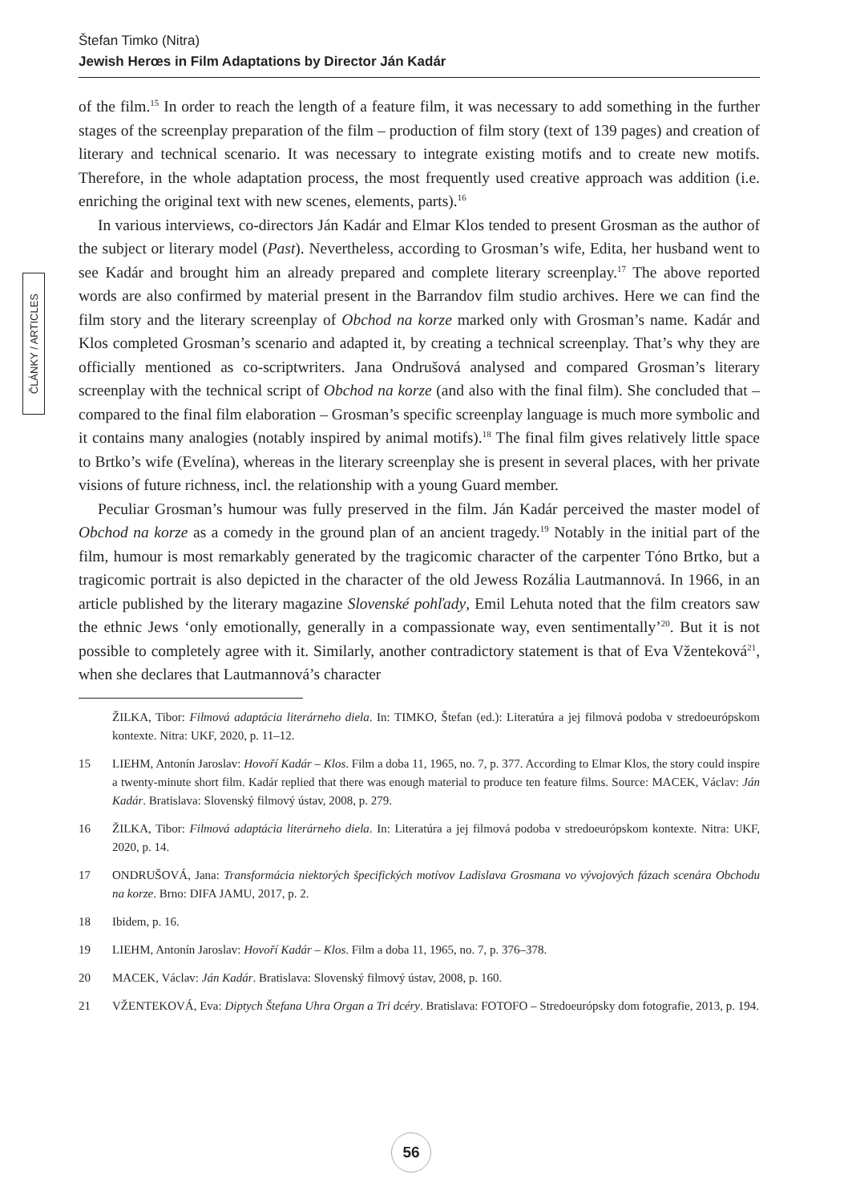Štefan Timko (Nitra)
Jewish Herœs in Film Adaptations by Director Ján Kadár
ČLÁNKY / ARTICLES
of the film.<sup>15</sup> In order to reach the length of a feature film, it was necessary to add something in the further stages of the screenplay preparation of the film – production of film story (text of 139 pages) and creation of literary and technical scenario. It was necessary to integrate existing motifs and to create new motifs. Therefore, in the whole adaptation process, the most frequently used creative approach was addition (i.e. enriching the original text with new scenes, elements, parts).<sup>16</sup>
In various interviews, co-directors Ján Kadár and Elmar Klos tended to present Grosman as the author of the subject or literary model (Past). Nevertheless, according to Grosman’s wife, Edita, her husband went to see Kadár and brought him an already prepared and complete literary screenplay.<sup>17</sup> The above reported words are also confirmed by material present in the Barrandov film studio archives. Here we can find the film story and the literary screenplay of Obchod na korze marked only with Grosman’s name. Kadár and Klos completed Grosman’s scenario and adapted it, by creating a technical screenplay. That’s why they are officially mentioned as co-scriptwriters. Jana Ondrušová analysed and compared Grosman’s literary screenplay with the technical script of Obchod na korze (and also with the final film). She concluded that – compared to the final film elaboration – Grosman’s specific screenplay language is much more symbolic and it contains many analogies (notably inspired by animal motifs).<sup>18</sup> The final film gives relatively little space to Brtko’s wife (Evelína), whereas in the literary screenplay she is present in several places, with her private visions of future richness, incl. the relationship with a young Guard member.
Peculiar Grosman’s humour was fully preserved in the film. Ján Kadár perceived the master model of Obchod na korze as a comedy in the ground plan of an ancient tragedy.<sup>19</sup> Notably in the initial part of the film, humour is most remarkably generated by the tragicomic character of the carpenter Tóno Brtko, but a tragicomic portrait is also depicted in the character of the old Jewess Rozália Lautmannová. In 1966, in an article published by the literary magazine Slovenské pohľady, Emil Lehuta noted that the film creators saw the ethnic Jews ‘only emotionally, generally in a compassionate way, even sentimentally’<sup>20</sup>. But it is not possible to completely agree with it. Similarly, another contradictory statement is that of Eva Vženteková<sup>21</sup>, when she declares that Lautmannová’s character
ŽILKA, Tibor: Filmová adaptácia literárneho diela. In: TIMKO, Štefan (ed.): Literatúra a jej filmová podoba v stredoeurópskom kontexte. Nitra: UKF, 2020, p. 11–12.
15 LIEHM, Antonín Jaroslav: Hovoří Kadár – Klos. Film a doba 11, 1965, no. 7, p. 377. According to Elmar Klos, the story could inspire a twenty-minute short film. Kadár replied that there was enough material to produce ten feature films. Source: MACEK, Václav: Ján Kadár. Bratislava: Slovenský filmový ústav, 2008, p. 279.
16 ŽILKA, Tibor: Filmová adaptácia literárneho diela. In: Literatúra a jej filmová podoba v stredoeurópskom kontexte. Nitra: UKF, 2020, p. 14.
17 ONDRUŠOVÁ, Jana: Transformácia niektorých špecifických motívov Ladislava Grosmana vo vývojových fázach scenára Obchodu na korze. Brno: DIFA JAMU, 2017, p. 2.
18 Ibidem, p. 16.
19 LIEHM, Antonín Jaroslav: Hovoří Kadár – Klos. Film a doba 11, 1965, no. 7, p. 376–378.
20 MACEK, Václav: Ján Kadár. Bratislava: Slovenský filmový ústav, 2008, p. 160.
21 VŽENTEKOVÁ, Eva: Diptych Štefana Uhra Organ a Tri dcéry. Bratislava: FOTOFO – Stredoeurópsky dom fotografie, 2013, p. 194.
56